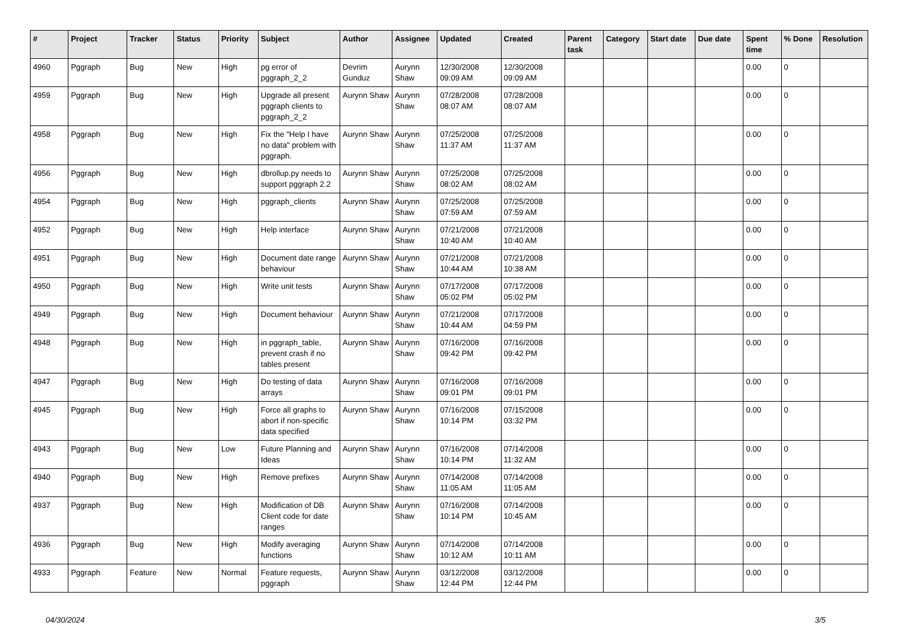| # | Project | Tracker | Status | Priority | Subject | Author | Assignee | Updated | Created | Parent task | Category | Start date | Due date | Spent time | % Done | Resolution |
| --- | --- | --- | --- | --- | --- | --- | --- | --- | --- | --- | --- | --- | --- | --- | --- | --- |
| 4960 | Pggraph | Bug | New | High | pg error of pggraph_2_2 | Devrim Gunduz | Aurynn Shaw | 12/30/2008 09:09 AM | 12/30/2008 09:09 AM | | | | | 0.00 | 0 | |
| 4959 | Pggraph | Bug | New | High | Upgrade all present pggraph clients to pggraph_2_2 | Aurynn Shaw | Aurynn Shaw | 07/28/2008 08:07 AM | 07/28/2008 08:07 AM | | | | | 0.00 | 0 | |
| 4958 | Pggraph | Bug | New | High | Fix the "Help I have no data" problem with pggraph. | Aurynn Shaw | Aurynn Shaw | 07/25/2008 11:37 AM | 07/25/2008 11:37 AM | | | | | 0.00 | 0 | |
| 4956 | Pggraph | Bug | New | High | dbrollup.py needs to support pggraph 2.2 | Aurynn Shaw | Aurynn Shaw | 07/25/2008 08:02 AM | 07/25/2008 08:02 AM | | | | | 0.00 | 0 | |
| 4954 | Pggraph | Bug | New | High | pggraph_clients | Aurynn Shaw | Aurynn Shaw | 07/25/2008 07:59 AM | 07/25/2008 07:59 AM | | | | | 0.00 | 0 | |
| 4952 | Pggraph | Bug | New | High | Help interface | Aurynn Shaw | Aurynn Shaw | 07/21/2008 10:40 AM | 07/21/2008 10:40 AM | | | | | 0.00 | 0 | |
| 4951 | Pggraph | Bug | New | High | Document date range behaviour | Aurynn Shaw | Aurynn Shaw | 07/21/2008 10:44 AM | 07/21/2008 10:38 AM | | | | | 0.00 | 0 | |
| 4950 | Pggraph | Bug | New | High | Write unit tests | Aurynn Shaw | Aurynn Shaw | 07/17/2008 05:02 PM | 07/17/2008 05:02 PM | | | | | 0.00 | 0 | |
| 4949 | Pggraph | Bug | New | High | Document behaviour | Aurynn Shaw | Aurynn Shaw | 07/21/2008 10:44 AM | 07/17/2008 04:59 PM | | | | | 0.00 | 0 | |
| 4948 | Pggraph | Bug | New | High | in pggraph_table, prevent crash if no tables present | Aurynn Shaw | Aurynn Shaw | 07/16/2008 09:42 PM | 07/16/2008 09:42 PM | | | | | 0.00 | 0 | |
| 4947 | Pggraph | Bug | New | High | Do testing of data arrays | Aurynn Shaw | Aurynn Shaw | 07/16/2008 09:01 PM | 07/16/2008 09:01 PM | | | | | 0.00 | 0 | |
| 4945 | Pggraph | Bug | New | High | Force all graphs to abort if non-specific data specified | Aurynn Shaw | Aurynn Shaw | 07/16/2008 10:14 PM | 07/15/2008 03:32 PM | | | | | 0.00 | 0 | |
| 4943 | Pggraph | Bug | New | Low | Future Planning and Ideas | Aurynn Shaw | Aurynn Shaw | 07/16/2008 10:14 PM | 07/14/2008 11:32 AM | | | | | 0.00 | 0 | |
| 4940 | Pggraph | Bug | New | High | Remove prefixes | Aurynn Shaw | Aurynn Shaw | 07/14/2008 11:05 AM | 07/14/2008 11:05 AM | | | | | 0.00 | 0 | |
| 4937 | Pggraph | Bug | New | High | Modification of DB Client code for date ranges | Aurynn Shaw | Aurynn Shaw | 07/16/2008 10:14 PM | 07/14/2008 10:45 AM | | | | | 0.00 | 0 | |
| 4936 | Pggraph | Bug | New | High | Modify averaging functions | Aurynn Shaw | Aurynn Shaw | 07/14/2008 10:12 AM | 07/14/2008 10:11 AM | | | | | 0.00 | 0 | |
| 4933 | Pggraph | Feature | New | Normal | Feature requests, pggraph | Aurynn Shaw | Aurynn Shaw | 03/12/2008 12:44 PM | 03/12/2008 12:44 PM | | | | | 0.00 | 0 | |
04/30/2024 3/5